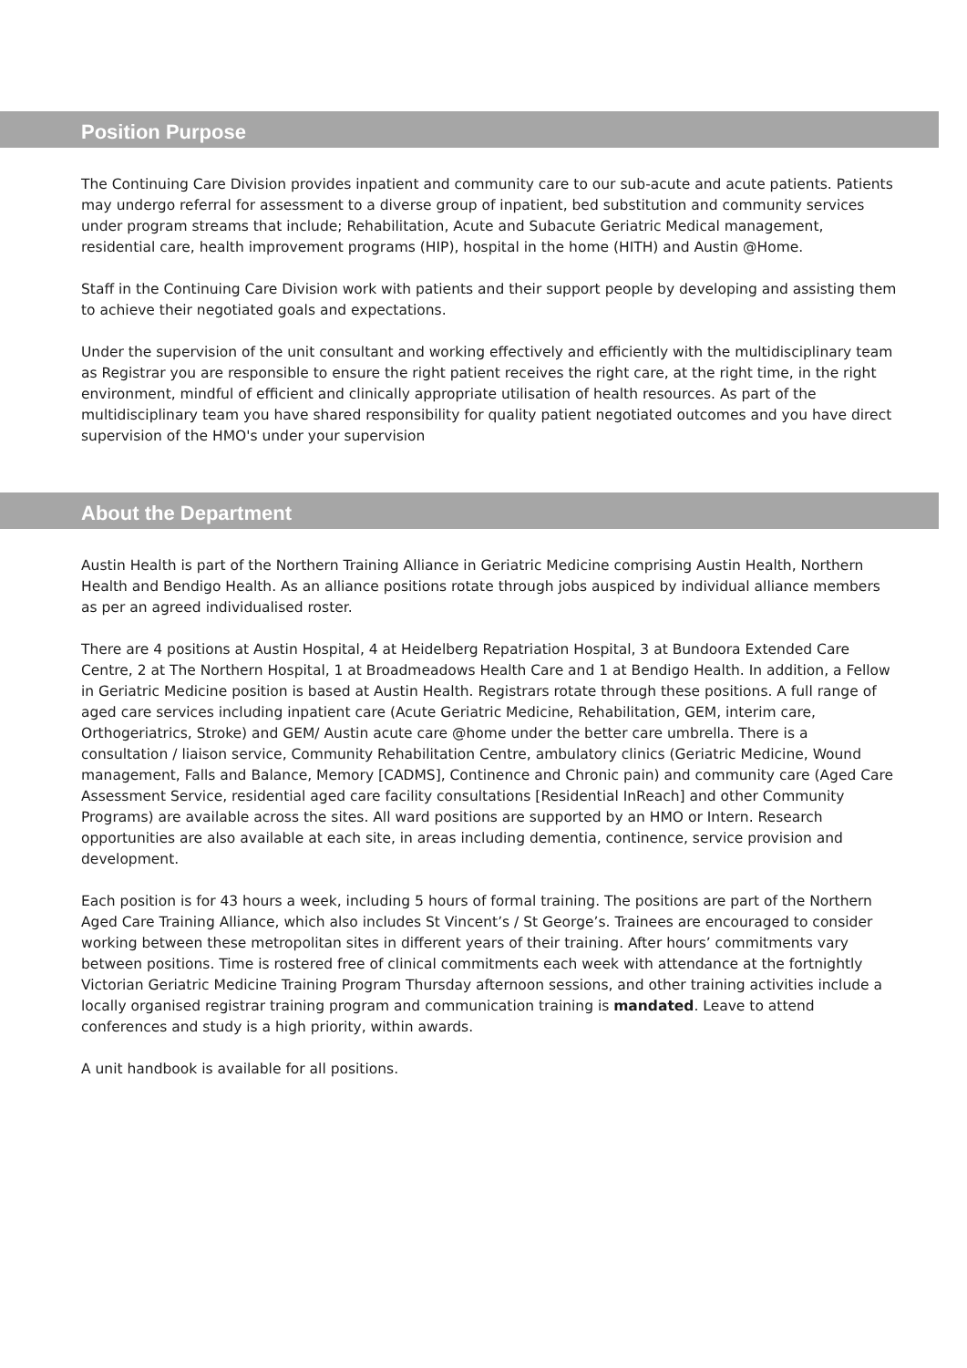Position Purpose
The Continuing Care Division provides inpatient and community care to our sub-acute and acute patients. Patients may undergo referral for assessment to a diverse group of inpatient, bed substitution and community services under program streams that include; Rehabilitation, Acute and Subacute Geriatric Medical management, residential care, health improvement programs (HIP), hospital in the home (HITH) and Austin @Home.
Staff in the Continuing Care Division work with patients and their support people by developing and assisting them to achieve their negotiated goals and expectations.
Under the supervision of the unit consultant and working effectively and efficiently with the multidisciplinary team as Registrar you are responsible to ensure the right patient receives the right care, at the right time, in the right environment, mindful of efficient and clinically appropriate utilisation of health resources. As part of the multidisciplinary team you have shared responsibility for quality patient negotiated outcomes and you have direct supervision of the HMO's under your supervision
About the Department
Austin Health is part of the Northern Training Alliance in Geriatric Medicine comprising Austin Health, Northern Health and Bendigo Health. As an alliance positions rotate through jobs auspiced by individual alliance members as per an agreed individualised roster.
There are 4 positions at Austin Hospital, 4 at Heidelberg Repatriation Hospital, 3 at Bundoora Extended Care Centre, 2 at The Northern Hospital, 1 at Broadmeadows Health Care and 1 at Bendigo Health. In addition, a Fellow in Geriatric Medicine position is based at Austin Health. Registrars rotate through these positions. A full range of aged care services including inpatient care (Acute Geriatric Medicine, Rehabilitation, GEM, interim care, Orthogeriatrics, Stroke) and GEM/ Austin acute care @home under the better care umbrella. There is a consultation / liaison service, Community Rehabilitation Centre, ambulatory clinics (Geriatric Medicine, Wound management, Falls and Balance, Memory [CADMS], Continence and Chronic pain) and community care (Aged Care Assessment Service, residential aged care facility consultations [Residential InReach] and other Community Programs) are available across the sites. All ward positions are supported by an HMO or Intern. Research opportunities are also available at each site, in areas including dementia, continence, service provision and development.
Each position is for 43 hours a week, including 5 hours of formal training. The positions are part of the Northern Aged Care Training Alliance, which also includes St Vincent’s / St George’s. Trainees are encouraged to consider working between these metropolitan sites in different years of their training. After hours’ commitments vary between positions. Time is rostered free of clinical commitments each week with attendance at the fortnightly Victorian Geriatric Medicine Training Program Thursday afternoon sessions, and other training activities include a locally organised registrar training program and communication training is mandated. Leave to attend conferences and study is a high priority, within awards.
A unit handbook is available for all positions.